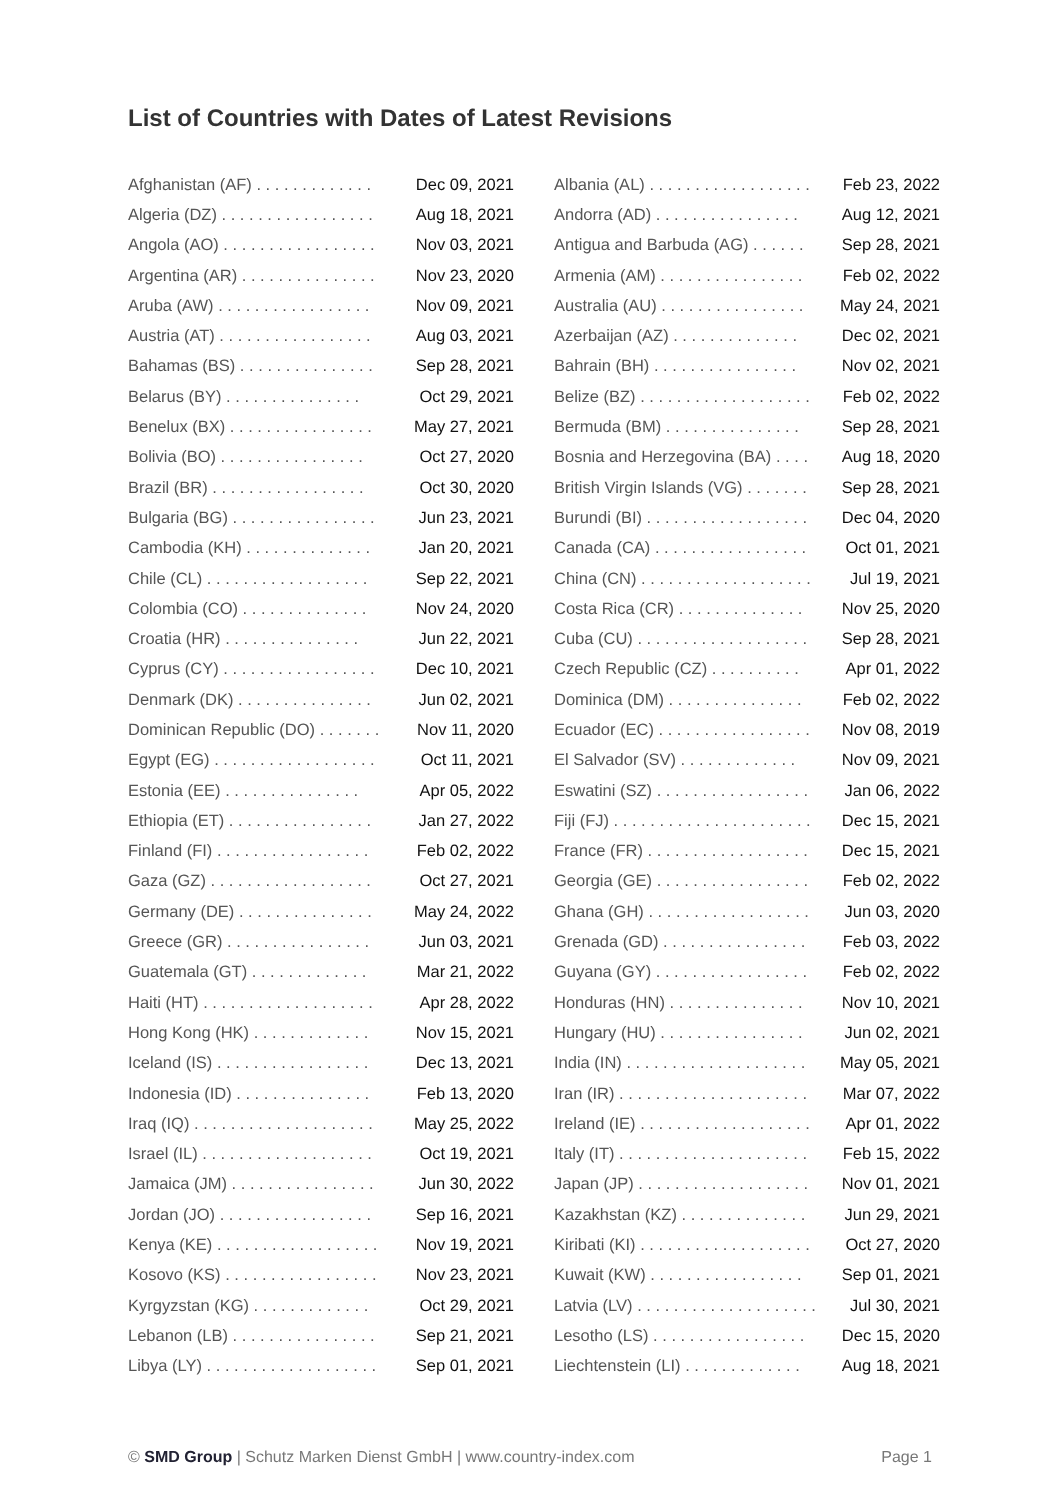List of Countries with Dates of Latest Revisions
| Afghanistan (AF) . . . . . . . . . . . . . | Dec 09, 2021 |
| Algeria (DZ) . . . . . . . . . . . . . . . . . | Aug 18, 2021 |
| Angola (AO) . . . . . . . . . . . . . . . . . | Nov 03, 2021 |
| Argentina (AR) . . . . . . . . . . . . . . . | Nov 23, 2020 |
| Aruba (AW) . . . . . . . . . . . . . . . . . | Nov 09, 2021 |
| Austria (AT) . . . . . . . . . . . . . . . . . | Aug 03, 2021 |
| Bahamas (BS) . . . . . . . . . . . . . . . | Sep 28, 2021 |
| Belarus (BY) . . . . . . . . . . . . . . . | Oct 29, 2021 |
| Benelux (BX) . . . . . . . . . . . . . . . . | May 27, 2021 |
| Bolivia (BO) . . . . . . . . . . . . . . . . | Oct 27, 2020 |
| Brazil (BR) . . . . . . . . . . . . . . . . . | Oct 30, 2020 |
| Bulgaria (BG) . . . . . . . . . . . . . . . . | Jun 23, 2021 |
| Cambodia (KH) . . . . . . . . . . . . . . | Jan 20, 2021 |
| Chile (CL) . . . . . . . . . . . . . . . . . . | Sep 22, 2021 |
| Colombia (CO) . . . . . . . . . . . . . . | Nov 24, 2020 |
| Croatia (HR) . . . . . . . . . . . . . . . | Jun 22, 2021 |
| Cyprus (CY) . . . . . . . . . . . . . . . . . | Dec 10, 2021 |
| Denmark (DK) . . . . . . . . . . . . . . . | Jun 02, 2021 |
| Dominican Republic (DO) . . . . . . . | Nov 11, 2020 |
| Egypt (EG) . . . . . . . . . . . . . . . . . . | Oct 11, 2021 |
| Estonia (EE) . . . . . . . . . . . . . . . | Apr 05, 2022 |
| Ethiopia (ET) . . . . . . . . . . . . . . . . | Jan 27, 2022 |
| Finland (FI) . . . . . . . . . . . . . . . . . | Feb 02, 2022 |
| Gaza (GZ) . . . . . . . . . . . . . . . . . . | Oct 27, 2021 |
| Germany (DE) . . . . . . . . . . . . . . . | May 24, 2022 |
| Greece (GR) . . . . . . . . . . . . . . . . | Jun 03, 2021 |
| Guatemala (GT) . . . . . . . . . . . . . | Mar 21, 2022 |
| Haiti (HT) . . . . . . . . . . . . . . . . . . . | Apr 28, 2022 |
| Hong Kong (HK) . . . . . . . . . . . . . | Nov 15, 2021 |
| Iceland (IS) . . . . . . . . . . . . . . . . . | Dec 13, 2021 |
| Indonesia (ID) . . . . . . . . . . . . . . . | Feb 13, 2020 |
| Iraq (IQ) . . . . . . . . . . . . . . . . . . . . | May 25, 2022 |
| Israel (IL) . . . . . . . . . . . . . . . . . . . | Oct 19, 2021 |
| Jamaica (JM) . . . . . . . . . . . . . . . . | Jun 30, 2022 |
| Jordan (JO) . . . . . . . . . . . . . . . . . | Sep 16, 2021 |
| Kenya (KE) . . . . . . . . . . . . . . . . . . | Nov 19, 2021 |
| Kosovo (KS) . . . . . . . . . . . . . . . . . | Nov 23, 2021 |
| Kyrgyzstan (KG) . . . . . . . . . . . . . | Oct 29, 2021 |
| Lebanon (LB) . . . . . . . . . . . . . . . . | Sep 21, 2021 |
| Libya (LY) . . . . . . . . . . . . . . . . . . . | Sep 01, 2021 |
| Albania (AL) . . . . . . . . . . . . . . . . . . | Feb 23, 2022 |
| Andorra (AD) . . . . . . . . . . . . . . . . | Aug 12, 2021 |
| Antigua and Barbuda (AG) . . . . . . | Sep 28, 2021 |
| Armenia (AM) . . . . . . . . . . . . . . . . | Feb 02, 2022 |
| Australia (AU) . . . . . . . . . . . . . . . . | May 24, 2021 |
| Azerbaijan (AZ) . . . . . . . . . . . . . . | Dec 02, 2021 |
| Bahrain (BH) . . . . . . . . . . . . . . . . | Nov 02, 2021 |
| Belize (BZ) . . . . . . . . . . . . . . . . . . . | Feb 02, 2022 |
| Bermuda (BM) . . . . . . . . . . . . . . . | Sep 28, 2021 |
| Bosnia and Herzegovina (BA) . . . . | Aug 18, 2020 |
| British Virgin Islands (VG) . . . . . . . | Sep 28, 2021 |
| Burundi (BI) . . . . . . . . . . . . . . . . . . | Dec 04, 2020 |
| Canada (CA) . . . . . . . . . . . . . . . . . | Oct 01, 2021 |
| China (CN) . . . . . . . . . . . . . . . . . . . | Jul 19, 2021 |
| Costa Rica (CR) . . . . . . . . . . . . . . | Nov 25, 2020 |
| Cuba (CU) . . . . . . . . . . . . . . . . . . . | Sep 28, 2021 |
| Czech Republic (CZ) . . . . . . . . . . | Apr 01, 2022 |
| Dominica (DM) . . . . . . . . . . . . . . . | Feb 02, 2022 |
| Ecuador (EC) . . . . . . . . . . . . . . . . . | Nov 08, 2019 |
| El Salvador (SV) . . . . . . . . . . . . . | Nov 09, 2021 |
| Eswatini (SZ) . . . . . . . . . . . . . . . . . | Jan 06, 2022 |
| Fiji (FJ) . . . . . . . . . . . . . . . . . . . . . . | Dec 15, 2021 |
| France (FR) . . . . . . . . . . . . . . . . . . | Dec 15, 2021 |
| Georgia (GE) . . . . . . . . . . . . . . . . . | Feb 02, 2022 |
| Ghana (GH) . . . . . . . . . . . . . . . . . . | Jun 03, 2020 |
| Grenada (GD) . . . . . . . . . . . . . . . . | Feb 03, 2022 |
| Guyana (GY) . . . . . . . . . . . . . . . . . | Feb 02, 2022 |
| Honduras (HN) . . . . . . . . . . . . . . . | Nov 10, 2021 |
| Hungary (HU) . . . . . . . . . . . . . . . . | Jun 02, 2021 |
| India (IN) . . . . . . . . . . . . . . . . . . . . | May 05, 2021 |
| Iran (IR) . . . . . . . . . . . . . . . . . . . . . | Mar 07, 2022 |
| Ireland (IE) . . . . . . . . . . . . . . . . . . . | Apr 01, 2022 |
| Italy (IT) . . . . . . . . . . . . . . . . . . . . . | Feb 15, 2022 |
| Japan (JP) . . . . . . . . . . . . . . . . . . . | Nov 01, 2021 |
| Kazakhstan (KZ) . . . . . . . . . . . . . . | Jun 29, 2021 |
| Kiribati (KI) . . . . . . . . . . . . . . . . . . . | Oct 27, 2020 |
| Kuwait (KW) . . . . . . . . . . . . . . . . . | Sep 01, 2021 |
| Latvia (LV) . . . . . . . . . . . . . . . . . . . . | Jul 30, 2021 |
| Lesotho (LS) . . . . . . . . . . . . . . . . . | Dec 15, 2020 |
| Liechtenstein (LI) . . . . . . . . . . . . . | Aug 18, 2021 |
© SMD Group | Schutz Marken Dienst GmbH | www.country-index.com
Page 1